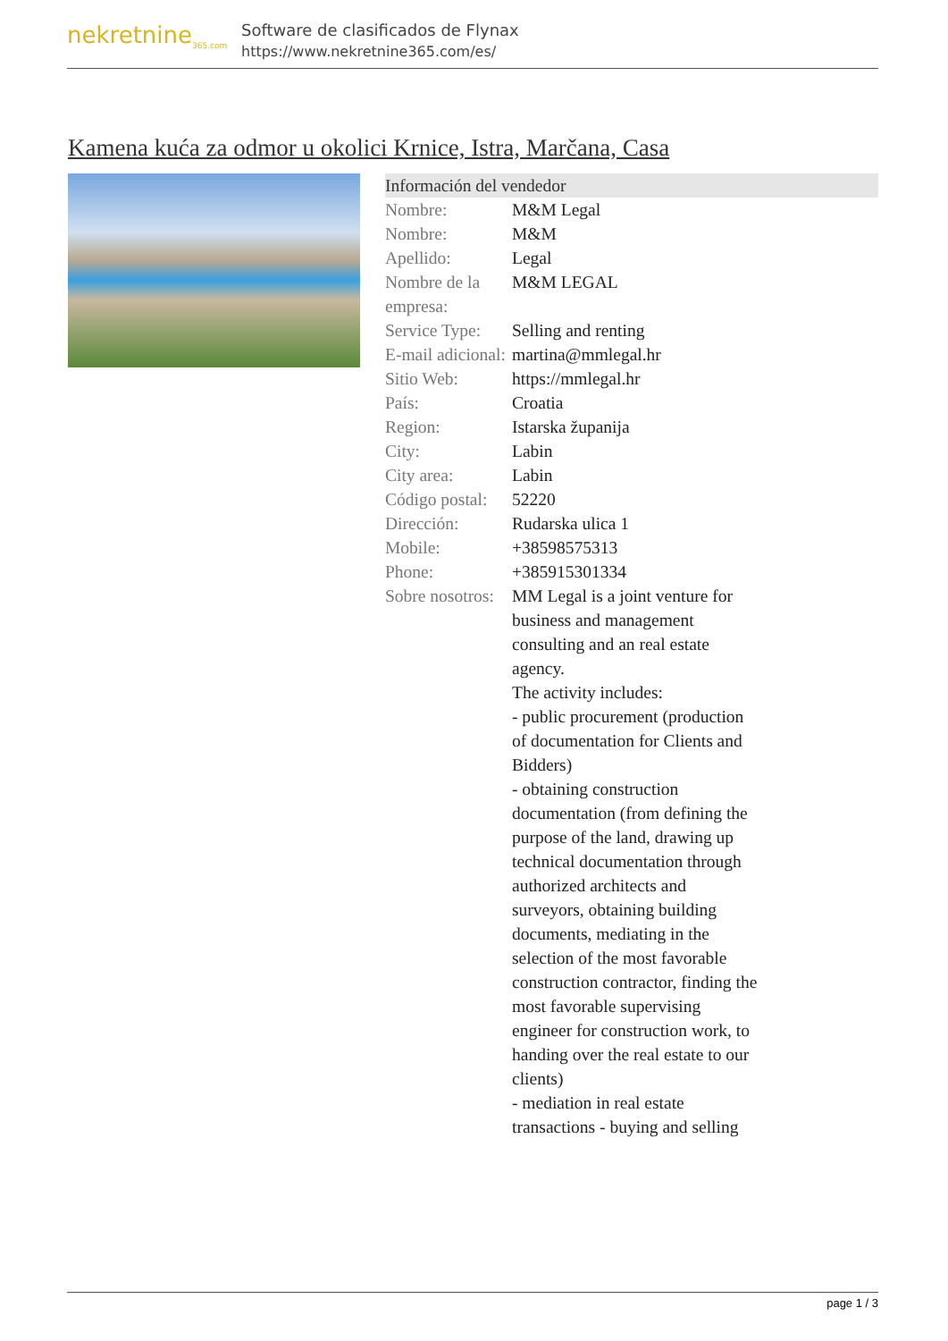nekretnine<sub>365.com</sub>
Software de clasificados de Flynax
https://www.nekretnine365.com/es/
Kamena kuća za odmor u okolici Krnice, Istra, Marčana, Casa
| Información del vendedor | |
| --- | --- |
| Nombre: | M&M Legal |
| Nombre: | M&M |
| Apellido: | Legal |
| Nombre de la empresa: | M&M LEGAL |
| Service Type: | Selling and renting |
| E-mail adicional: | martina@mmlegal.hr |
| Sitio Web: | https://mmlegal.hr |
| País: | Croatia |
| Region: | Istarska županija |
| City: | Labin |
| City area: | Labin |
| Código postal: | 52220 |
| Dirección: | Rudarska ulica 1 |
| Mobile: | +38598575313 |
| Phone: | +385915301334 |
| Sobre nosotros: | MM Legal is a joint venture for business and management consulting and an real estate agency. The activity includes: - public procurement (production of documentation for Clients and Bidders) - obtaining construction documentation (from defining the purpose of the land, drawing up technical documentation through authorized architects and surveyors, obtaining building documents, mediating in the selection of the most favorable construction contractor, finding the most favorable supervising engineer for construction work, to handing over the real estate to our clients) - mediation in real estate transactions - buying and selling |
page 1 / 3